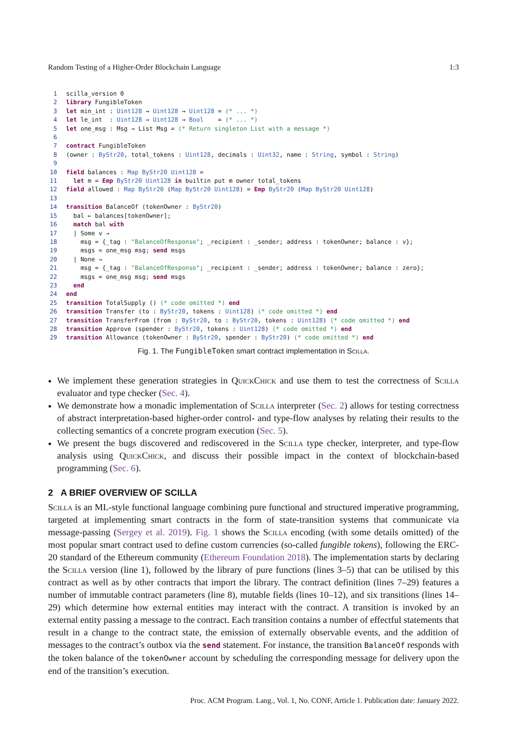Random Testing of a Higher-Order Blockchain Language 1:3
1scilla_version 0
2 library FungibleToken
3 let min_int : Uint128 → Uint128 → Uint128 = (* ... *)
4 let le_int  : Uint128 → Uint128 → Bool    = (* ... *)
5 let one_msg : Msg → List Msg = (* Return singleton List with a message *)
6
7 contract FungibleToken
8(owner : ByStr20, total_tokens : Uint128, decimals : Uint32, name : String, symbol : String)
9
10 field balances : Map ByStr20 Uint128 =
11  let m = Emp ByStr20 Uint128 in builtin put m owner total_tokens
12 field allowed : Map ByStr20 (Map ByStr20 Uint128) = Emp ByStr20 (Map ByStr20 Uint128)
13
14 transition BalanceOf (tokenOwner : ByStr20)
15  bal ← balances[tokenOwner];
16  match bal with
17  | Some v ⇒
18    msg = {_tag : "BalanceOfResponse"; _recipient : _sender; address : tokenOwner; balance : v};
19    msgs = one_msg msg; send msgs
20  | None ⇒
21    msg = {_tag : "BalanceOfResponse"; _recipient : _sender; address : tokenOwner; balance : zero};
22    msgs = one_msg msg; send msgs
23  end
24 end
25 transition TotalSupply () (* code omitted *) end
26 transition Transfer (to : ByStr20, tokens : Uint128) (* code omitted *) end
27 transition TransferFrom (from : ByStr20, to : ByStr20, tokens : Uint128) (* code omitted *) end
28 transition Approve (spender : ByStr20, tokens : Uint128) (* code omitted *) end
29 transition Allowance (tokenOwner : ByStr20, spender : ByStr20) (* code omitted *) end
Fig. 1. The FungibleToken smart contract implementation in Scilla.
We implement these generation strategies in QuickChick and use them to test the correctness of Scilla evaluator and type checker (Sec. 4).
We demonstrate how a monadic implementation of Scilla interpreter (Sec. 2) allows for testing correctness of abstract interpretation-based higher-order control- and type-flow analyses by relating their results to the collecting semantics of a concrete program execution (Sec. 5).
We present the bugs discovered and rediscovered in the Scilla type checker, interpreter, and type-flow analysis using QuickChick, and discuss their possible impact in the context of blockchain-based programming (Sec. 6).
2 A BRIEF OVERVIEW OF SCILLA
Scilla is an ML-style functional language combining pure functional and structured imperative programming, targeted at implementing smart contracts in the form of state-transition systems that communicate via message-passing (Sergey et al. 2019). Fig. 1 shows the Scilla encoding (with some details omitted) of the most popular smart contract used to define custom currencies (so-called fungible tokens), following the ERC-20 standard of the Ethereum community (Ethereum Foundation 2018). The implementation starts by declaring the Scilla version (line 1), followed by the library of pure functions (lines 3–5) that can be utilised by this contract as well as by other contracts that import the library. The contract definition (lines 7–29) features a number of immutable contract parameters (line 8), mutable fields (lines 10–12), and six transitions (lines 14–29) which determine how external entities may interact with the contract. A transition is invoked by an external entity passing a message to the contract. Each transition contains a number of effectful statements that result in a change to the contract state, the emission of externally observable events, and the addition of messages to the contract’s outbox via the send statement. For instance, the transition BalanceOf responds with the token balance of the tokenOwner account by scheduling the corresponding message for delivery upon the end of the transition’s execution.
Proc. ACM Program. Lang., Vol. 1, No. CONF, Article 1. Publication date: January 2022.